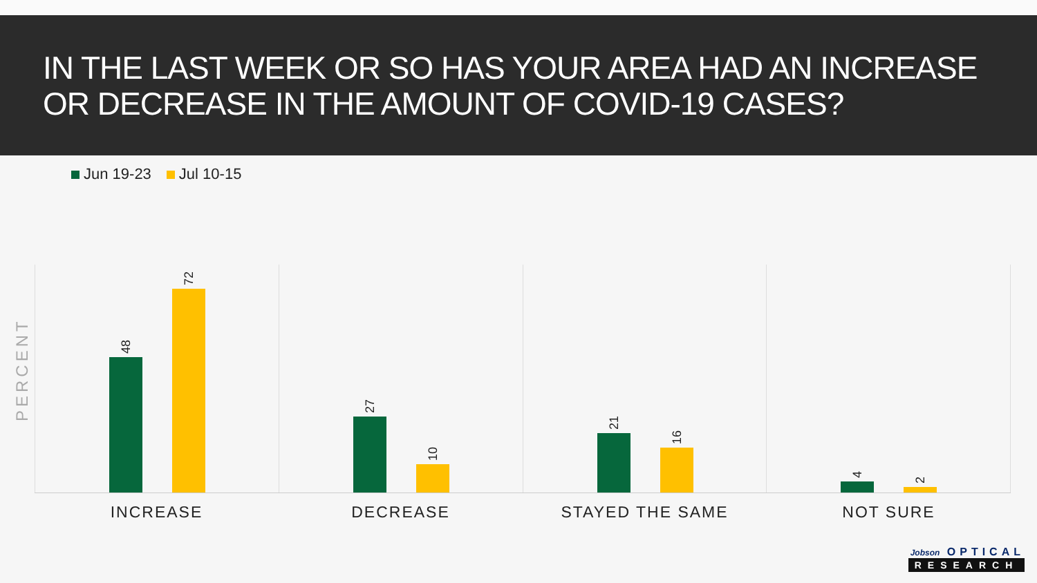IN THE LAST WEEK OR SO HAS YOUR AREA HAD AN INCREASE OR DECREASE IN THE AMOUNT OF COVID-19 CASES?
Jun 19-23 Jul 10-15
PERCENT
48
72
27
10
21
16
4
2
INCREASE DECREASE STAYED THE SAME NOT SURE
Jobson OPTICAL
RESEARCH